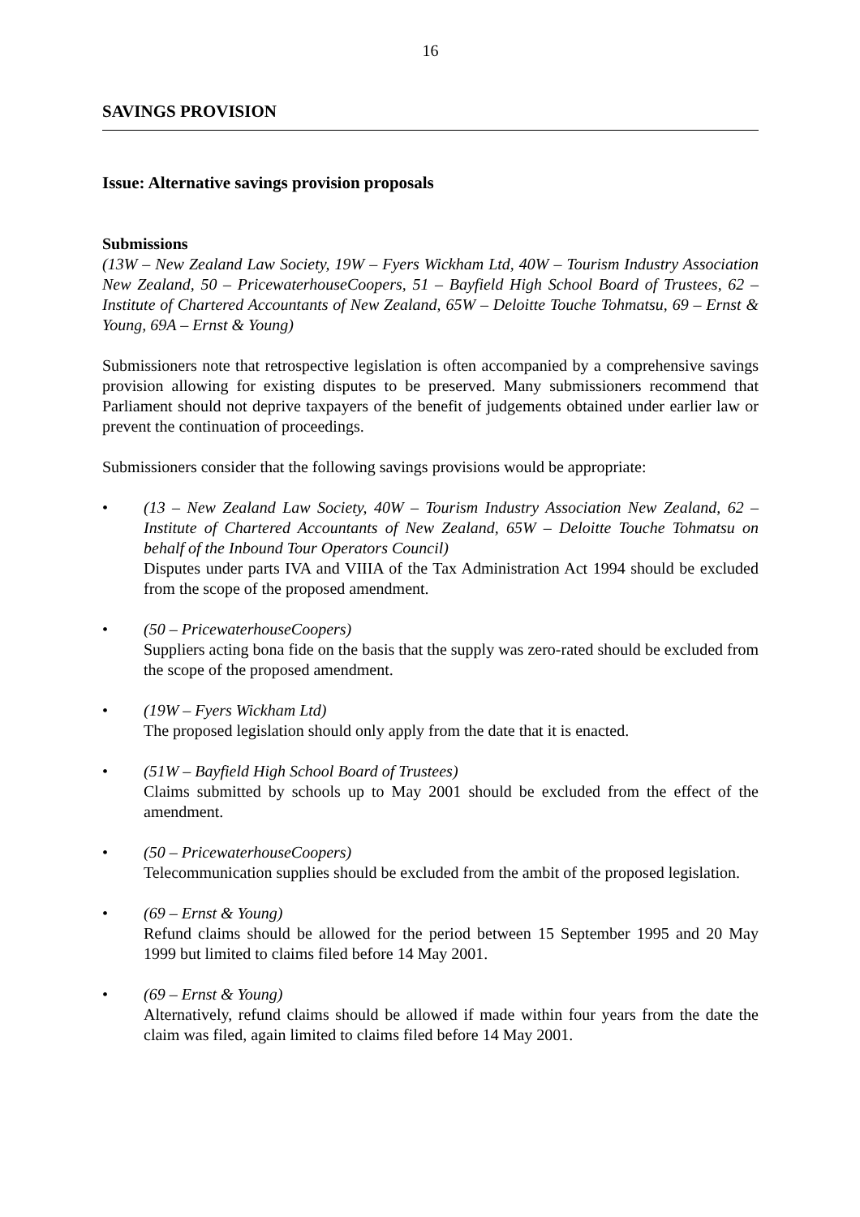16
SAVINGS PROVISION
Issue: Alternative savings provision proposals
Submissions
(13W – New Zealand Law Society, 19W – Fyers Wickham Ltd, 40W – Tourism Industry Association New Zealand, 50 – PricewaterhouseCoopers, 51 – Bayfield High School Board of Trustees, 62 – Institute of Chartered Accountants of New Zealand, 65W – Deloitte Touche Tohmatsu, 69 – Ernst & Young, 69A – Ernst & Young)
Submissioners note that retrospective legislation is often accompanied by a comprehensive savings provision allowing for existing disputes to be preserved. Many submissioners recommend that Parliament should not deprive taxpayers of the benefit of judgements obtained under earlier law or prevent the continuation of proceedings.
Submissioners consider that the following savings provisions would be appropriate:
• (13 – New Zealand Law Society, 40W – Tourism Industry Association New Zealand, 62 – Institute of Chartered Accountants of New Zealand, 65W – Deloitte Touche Tohmatsu on behalf of the Inbound Tour Operators Council)
Disputes under parts IVA and VIIIA of the Tax Administration Act 1994 should be excluded from the scope of the proposed amendment.
• (50 – PricewaterhouseCoopers)
Suppliers acting bona fide on the basis that the supply was zero-rated should be excluded from the scope of the proposed amendment.
• (19W – Fyers Wickham Ltd)
The proposed legislation should only apply from the date that it is enacted.
• (51W – Bayfield High School Board of Trustees)
Claims submitted by schools up to May 2001 should be excluded from the effect of the amendment.
• (50 – PricewaterhouseCoopers)
Telecommunication supplies should be excluded from the ambit of the proposed legislation.
• (69 – Ernst & Young)
Refund claims should be allowed for the period between 15 September 1995 and 20 May 1999 but limited to claims filed before 14 May 2001.
• (69 – Ernst & Young)
Alternatively, refund claims should be allowed if made within four years from the date the claim was filed, again limited to claims filed before 14 May 2001.